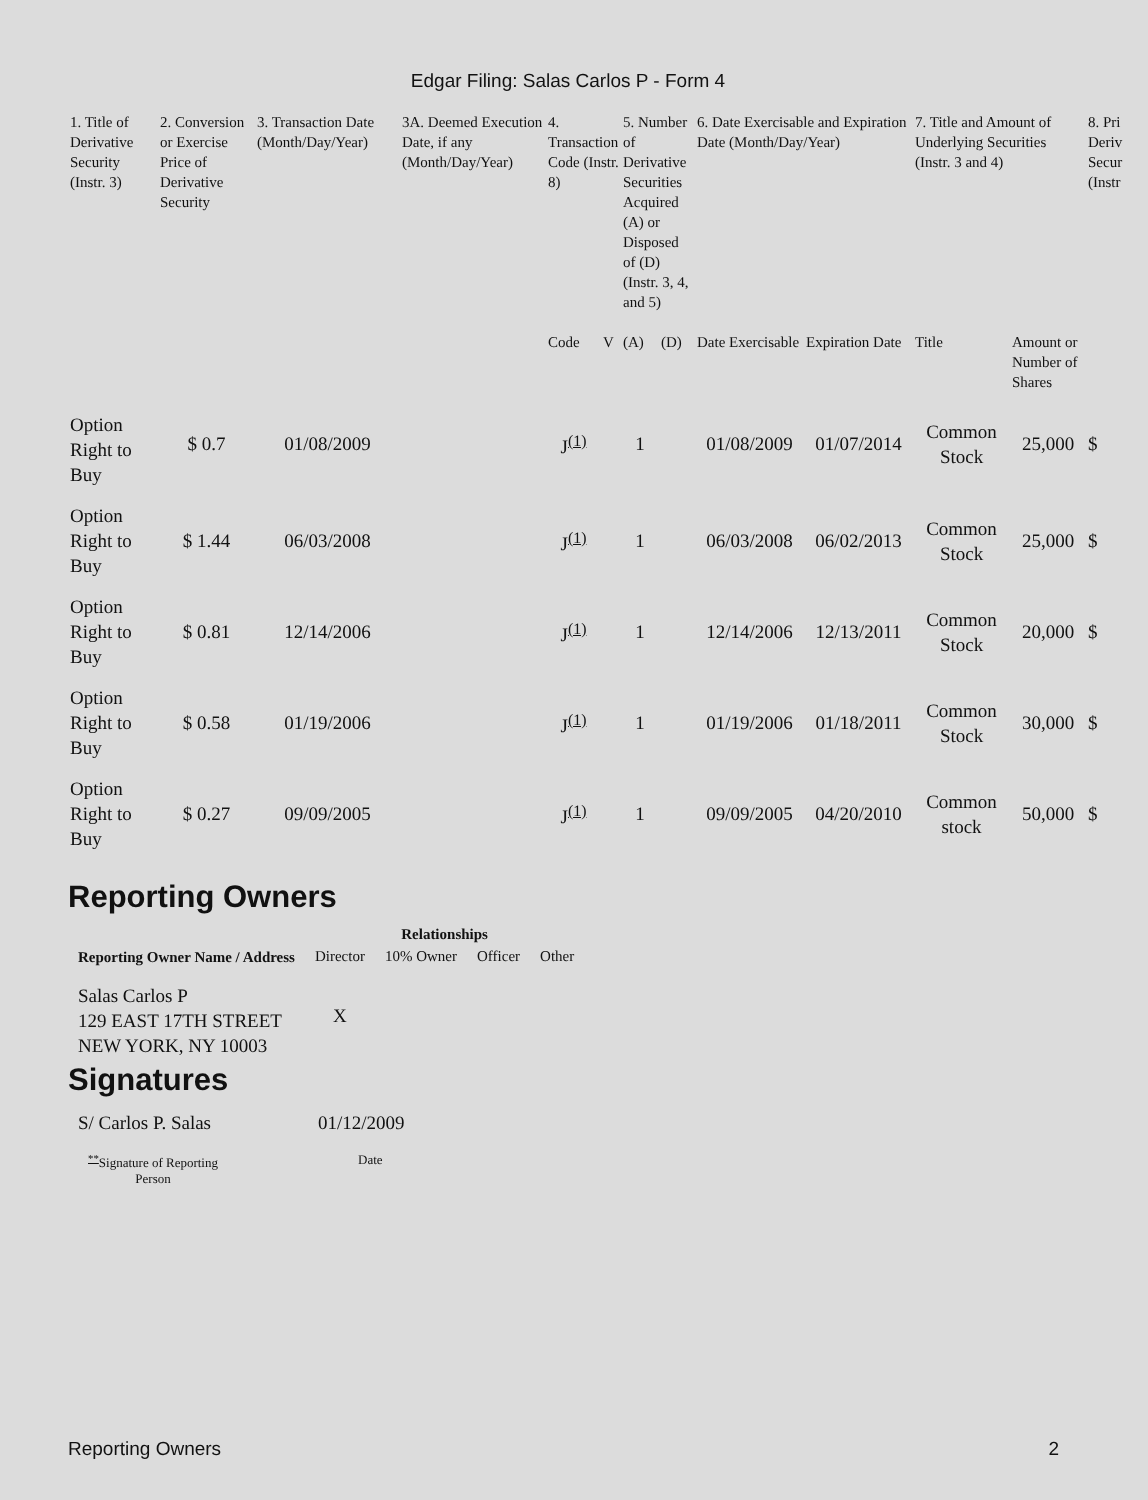Edgar Filing: Salas Carlos P - Form 4
| 1. Title of Derivative Security (Instr. 3) | 2. Conversion or Exercise Price of Derivative Security | 3. Transaction Date (Month/Day/Year) | 3A. Deemed Execution Date, if any (Month/Day/Year) | 4. Transaction Code (Instr. 8) | | 5. Number of Derivative Securities Acquired (A) or Disposed of (D) (Instr. 3, 4, and 5) | | 6. Date Exercisable and Expiration Date (Month/Day/Year) | | 7. Title and Amount of Underlying Securities (Instr. 3 and 4) | | 8. Pri Deriv Secur (Instr |
| --- | --- | --- | --- | --- | --- | --- | --- | --- | --- | --- | --- | --- |
| | | | | Code | V | (A) | (D) | Date Exercisable | Expiration Date | Title | Amount or Number of Shares | |
| Option Right to Buy | $ 0.7 | 01/08/2009 | | J<sup>(1)</sup> | | 1 | | 01/08/2009 | 01/07/2014 | Common Stock | 25,000 | $ |
| Option Right to Buy | $ 1.44 | 06/03/2008 | | J<sup>(1)</sup> | | 1 | | 06/03/2008 | 06/02/2013 | Common Stock | 25,000 | $ |
| Option Right to Buy | $ 0.81 | 12/14/2006 | | J<sup>(1)</sup> | | 1 | | 12/14/2006 | 12/13/2011 | Common Stock | 20,000 | $ |
| Option Right to Buy | $ 0.58 | 01/19/2006 | | J<sup>(1)</sup> | | 1 | | 01/19/2006 | 01/18/2011 | Common Stock | 30,000 | $ |
| Option Right to Buy | $ 0.27 | 09/09/2005 | | J<sup>(1)</sup> | | 1 | | 09/09/2005 | 04/20/2010 | Common stock | 50,000 | $ |
Reporting Owners
| Reporting Owner Name / Address | Relationships | | | |
| --- | --- | --- | --- | --- |
| | Director | 10% Owner | Officer | Other |
| Salas Carlos P 129 EAST 17TH STREET NEW YORK, NY 10003 | X | | | |
Signatures
| S/ Carlos P. Salas | 01/12/2009 |
| <sup>**</sup> Signature of Reporting Person | Date |
Reporting Owners 2